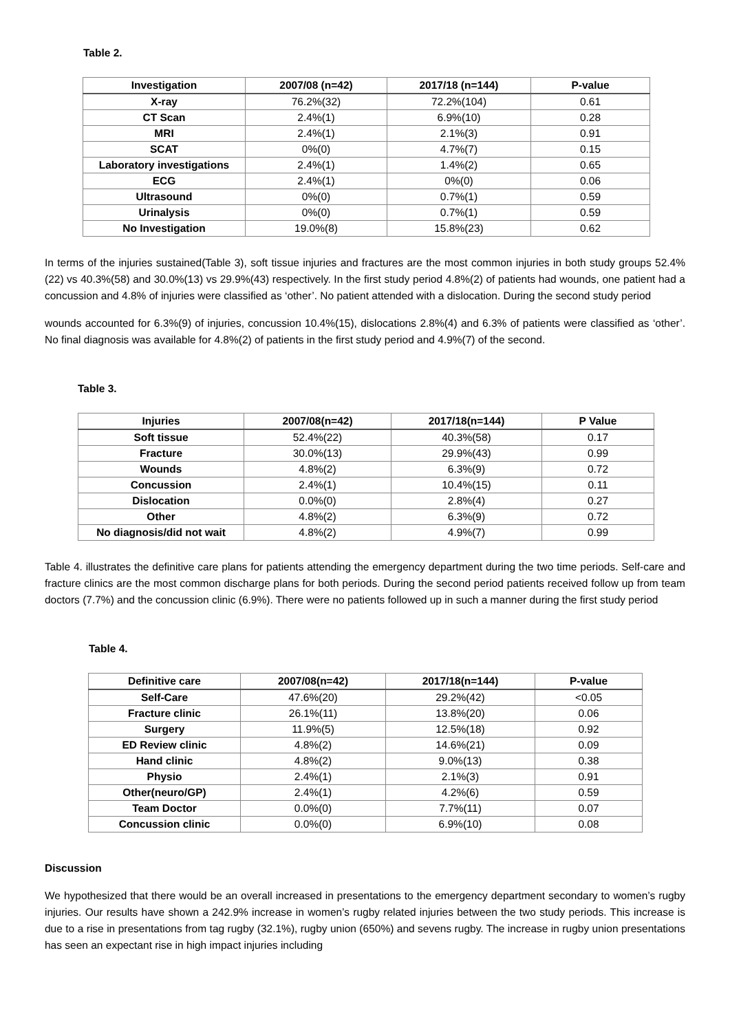Table 2.
| Investigation | 2007/08 (n=42) | 2017/18 (n=144) | P-value |
| --- | --- | --- | --- |
| X-ray | 76.2%(32) | 72.2%(104) | 0.61 |
| CT Scan | 2.4%(1) | 6.9%(10) | 0.28 |
| MRI | 2.4%(1) | 2.1%(3) | 0.91 |
| SCAT | 0%(0) | 4.7%(7) | 0.15 |
| Laboratory investigations | 2.4%(1) | 1.4%(2) | 0.65 |
| ECG | 2.4%(1) | 0%(0) | 0.06 |
| Ultrasound | 0%(0) | 0.7%(1) | 0.59 |
| Urinalysis | 0%(0) | 0.7%(1) | 0.59 |
| No Investigation | 19.0%(8) | 15.8%(23) | 0.62 |
In terms of the injuries sustained(Table 3), soft tissue injuries and fractures are the most common injuries in both study groups 52.4%(22) vs 40.3%(58) and 30.0%(13) vs 29.9%(43) respectively. In the first study period 4.8%(2) of patients had wounds, one patient had a concussion and 4.8% of injuries were classified as ‘other’. No patient attended with a dislocation. During the second study period
wounds accounted for 6.3%(9) of injuries, concussion 10.4%(15), dislocations 2.8%(4) and 6.3% of patients were classified as ‘other’. No final diagnosis was available for 4.8%(2) of patients in the first study period and 4.9%(7) of the second.
Table 3.
| Injuries | 2007/08(n=42) | 2017/18(n=144) | P Value |
| --- | --- | --- | --- |
| Soft tissue | 52.4%(22) | 40.3%(58) | 0.17 |
| Fracture | 30.0%(13) | 29.9%(43) | 0.99 |
| Wounds | 4.8%(2) | 6.3%(9) | 0.72 |
| Concussion | 2.4%(1) | 10.4%(15) | 0.11 |
| Dislocation | 0.0%(0) | 2.8%(4) | 0.27 |
| Other | 4.8%(2) | 6.3%(9) | 0.72 |
| No diagnosis/did not wait | 4.8%(2) | 4.9%(7) | 0.99 |
Table 4. illustrates the definitive care plans for patients attending the emergency department during the two time periods. Self-care and fracture clinics are the most common discharge plans for both periods. During the second period patients received follow up from team doctors (7.7%) and the concussion clinic (6.9%). There were no patients followed up in such a manner during the first study period
Table 4.
| Definitive care | 2007/08(n=42) | 2017/18(n=144) | P-value |
| --- | --- | --- | --- |
| Self-Care | 47.6%(20) | 29.2%(42) | <0.05 |
| Fracture clinic | 26.1%(11) | 13.8%(20) | 0.06 |
| Surgery | 11.9%(5) | 12.5%(18) | 0.92 |
| ED Review clinic | 4.8%(2) | 14.6%(21) | 0.09 |
| Hand clinic | 4.8%(2) | 9.0%(13) | 0.38 |
| Physio | 2.4%(1) | 2.1%(3) | 0.91 |
| Other(neuro/GP) | 2.4%(1) | 4.2%(6) | 0.59 |
| Team Doctor | 0.0%(0) | 7.7%(11) | 0.07 |
| Concussion clinic | 0.0%(0) | 6.9%(10) | 0.08 |
Discussion
We hypothesized that there would be an overall increased in presentations to the emergency department secondary to women’s rugby injuries. Our results have shown a 242.9% increase in women’s rugby related injuries between the two study periods. This increase is due to a rise in presentations from tag rugby (32.1%), rugby union (650%) and sevens rugby. The increase in rugby union presentations has seen an expectant rise in high impact injuries including